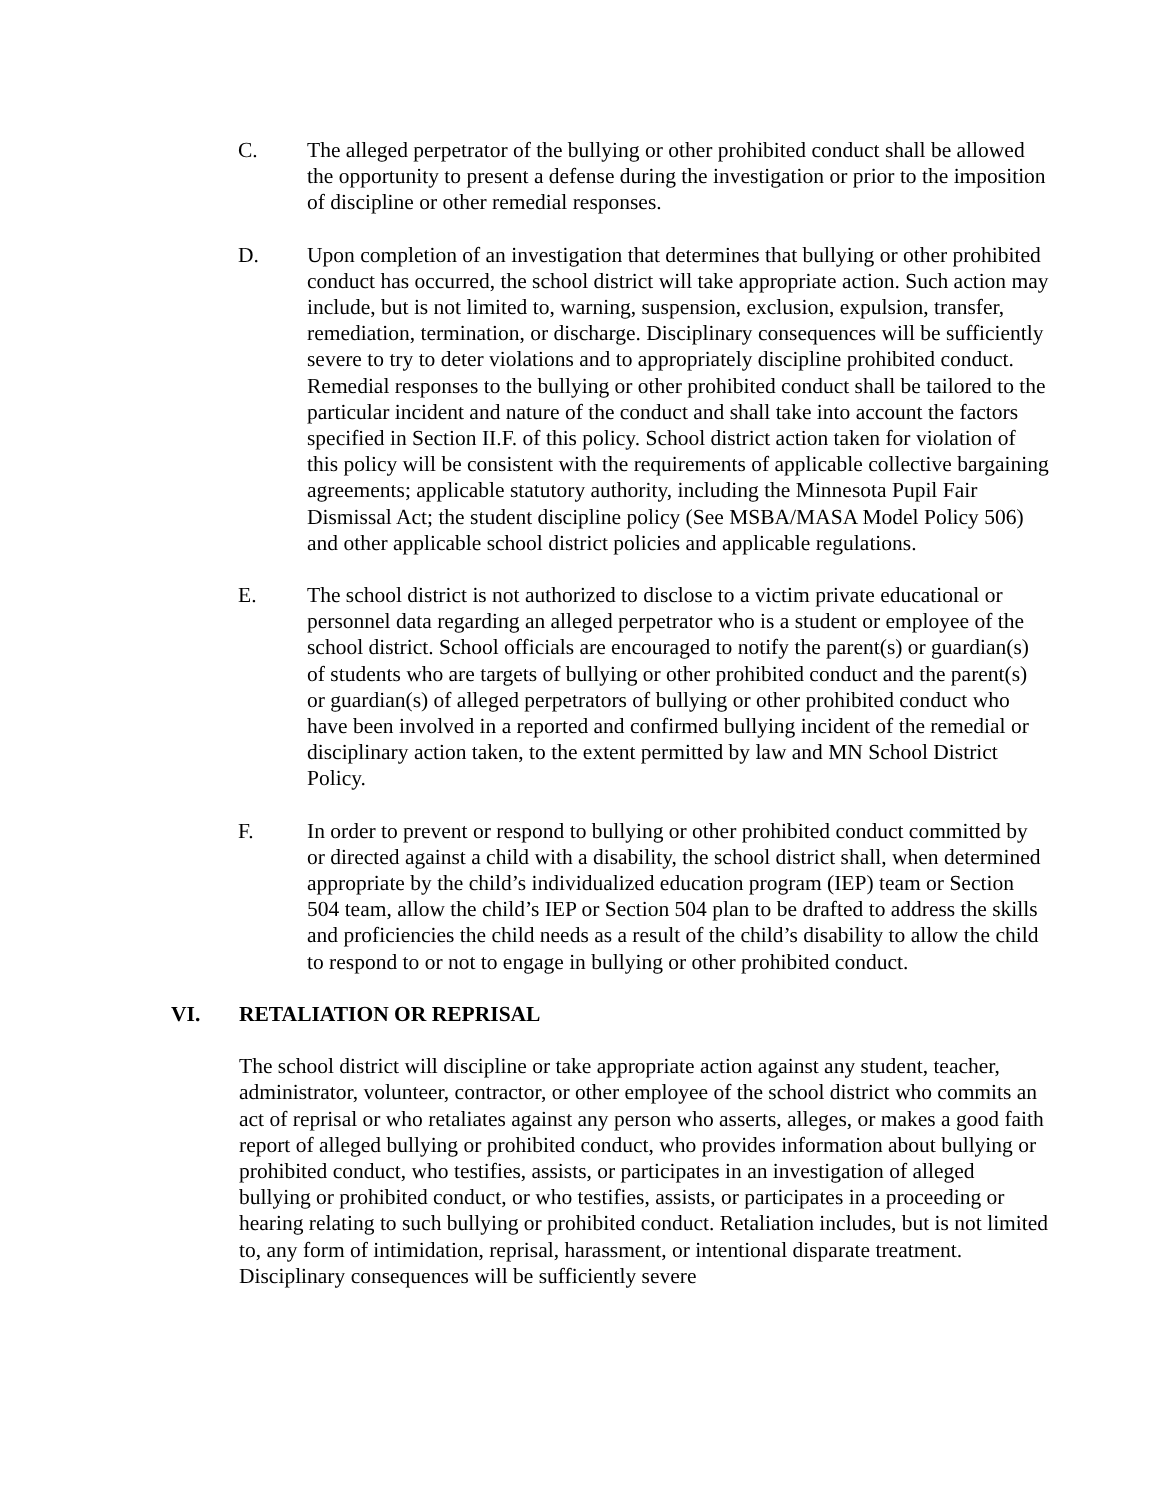C. The alleged perpetrator of the bullying or other prohibited conduct shall be allowed the opportunity to present a defense during the investigation or prior to the imposition of discipline or other remedial responses.
D. Upon completion of an investigation that determines that bullying or other prohibited conduct has occurred, the school district will take appropriate action. Such action may include, but is not limited to, warning, suspension, exclusion, expulsion, transfer, remediation, termination, or discharge. Disciplinary consequences will be sufficiently severe to try to deter violations and to appropriately discipline prohibited conduct. Remedial responses to the bullying or other prohibited conduct shall be tailored to the particular incident and nature of the conduct and shall take into account the factors specified in Section II.F. of this policy. School district action taken for violation of this policy will be consistent with the requirements of applicable collective bargaining agreements; applicable statutory authority, including the Minnesota Pupil Fair Dismissal Act; the student discipline policy (See MSBA/MASA Model Policy 506) and other applicable school district policies and applicable regulations.
E. The school district is not authorized to disclose to a victim private educational or personnel data regarding an alleged perpetrator who is a student or employee of the school district. School officials are encouraged to notify the parent(s) or guardian(s) of students who are targets of bullying or other prohibited conduct and the parent(s) or guardian(s) of alleged perpetrators of bullying or other prohibited conduct who have been involved in a reported and confirmed bullying incident of the remedial or disciplinary action taken, to the extent permitted by law and MN School District Policy.
F. In order to prevent or respond to bullying or other prohibited conduct committed by or directed against a child with a disability, the school district shall, when determined appropriate by the child’s individualized education program (IEP) team or Section 504 team, allow the child’s IEP or Section 504 plan to be drafted to address the skills and proficiencies the child needs as a result of the child’s disability to allow the child to respond to or not to engage in bullying or other prohibited conduct.
VI. RETALIATION OR REPRISAL
The school district will discipline or take appropriate action against any student, teacher, administrator, volunteer, contractor, or other employee of the school district who commits an act of reprisal or who retaliates against any person who asserts, alleges, or makes a good faith report of alleged bullying or prohibited conduct, who provides information about bullying or prohibited conduct, who testifies, assists, or participates in an investigation of alleged bullying or prohibited conduct, or who testifies, assists, or participates in a proceeding or hearing relating to such bullying or prohibited conduct. Retaliation includes, but is not limited to, any form of intimidation, reprisal, harassment, or intentional disparate treatment. Disciplinary consequences will be sufficiently severe